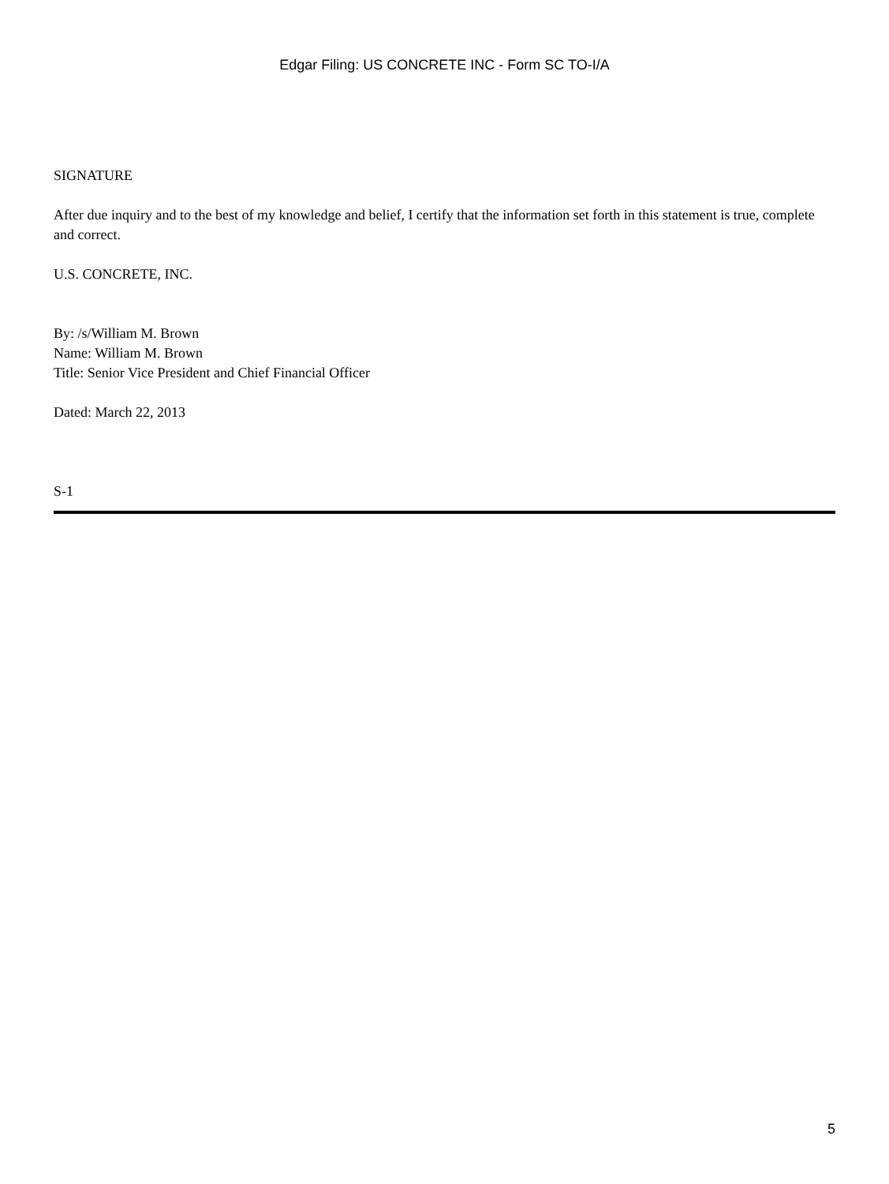Edgar Filing: US CONCRETE INC - Form SC TO-I/A
SIGNATURE
After due inquiry and to the best of my knowledge and belief, I certify that the information set forth in this statement is true, complete and correct.
U.S. CONCRETE, INC.
By: /s/William M. Brown
Name: William M. Brown
Title: Senior Vice President and Chief Financial Officer
Dated: March 22, 2013
S-1
5